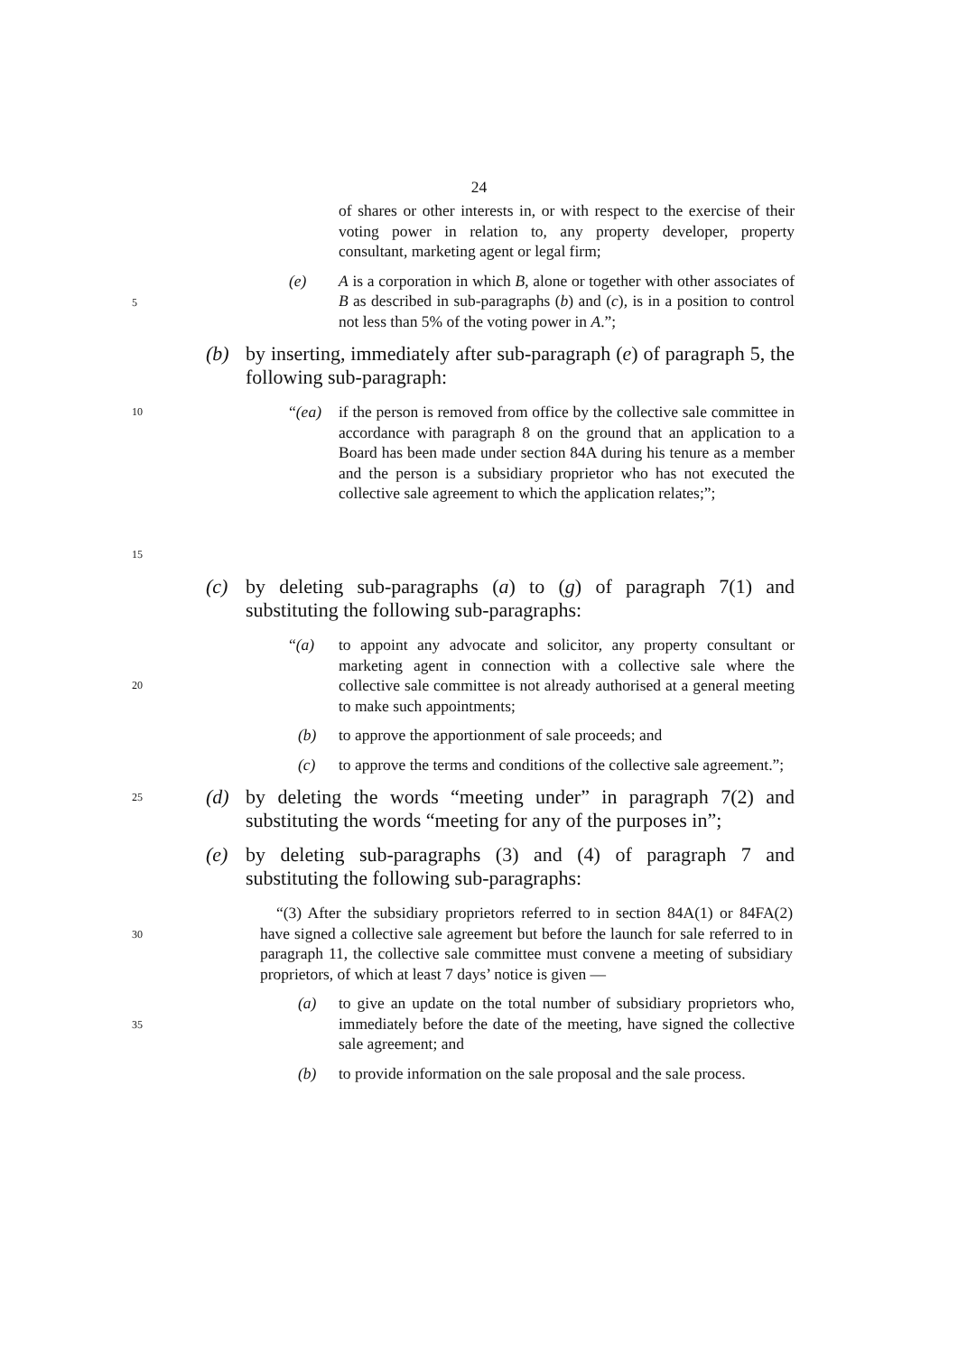24
of shares or other interests in, or with respect to the exercise of their voting power in relation to, any property developer, property consultant, marketing agent or legal firm;
5
(e) A is a corporation in which B, alone or together with other associates of B as described in sub-paragraphs (b) and (c), is in a position to control not less than 5% of the voting power in A.”;
(b) by inserting, immediately after sub-paragraph (e) of paragraph 5, the following sub-paragraph:
10
15
“(ea) if the person is removed from office by the collective sale committee in accordance with paragraph 8 on the ground that an application to a Board has been made under section 84A during his tenure as a member and the person is a subsidiary proprietor who has not executed the collective sale agreement to which the application relates;”;
(c) by deleting sub-paragraphs (a) to (g) of paragraph 7(1) and substituting the following sub-paragraphs:
20
“(a) to appoint any advocate and solicitor, any property consultant or marketing agent in connection with a collective sale where the collective sale committee is not already authorised at a general meeting to make such appointments;
(b) to approve the apportionment of sale proceeds; and
(c) to approve the terms and conditions of the collective sale agreement.”;
25
(d) by deleting the words “meeting under” in paragraph 7(2) and substituting the words “meeting for any of the purposes in”;
(e) by deleting sub-paragraphs (3) and (4) of paragraph 7 and substituting the following sub-paragraphs:
30
“(3) After the subsidiary proprietors referred to in section 84A(1) or 84FA(2) have signed a collective sale agreement but before the launch for sale referred to in paragraph 11, the collective sale committee must convene a meeting of subsidiary proprietors, of which at least 7 days’ notice is given —
35
(a) to give an update on the total number of subsidiary proprietors who, immediately before the date of the meeting, have signed the collective sale agreement; and
(b) to provide information on the sale proposal and the sale process.